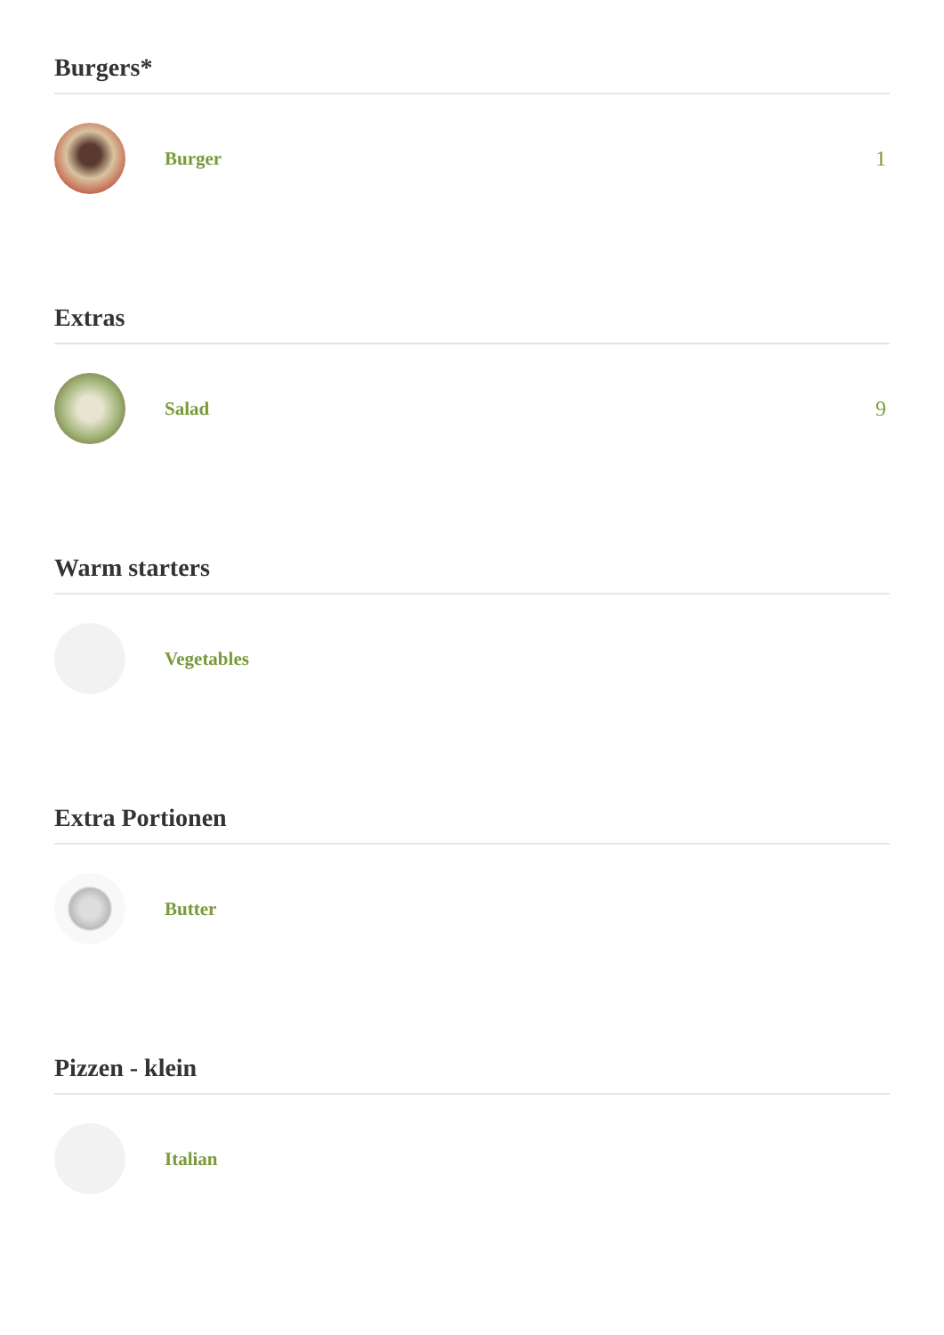Burgers*
Burger 1
Extras
Salad 9
Warm starters
Vegetables
Extra Portionen
Butter
Pizzen - klein
Italian